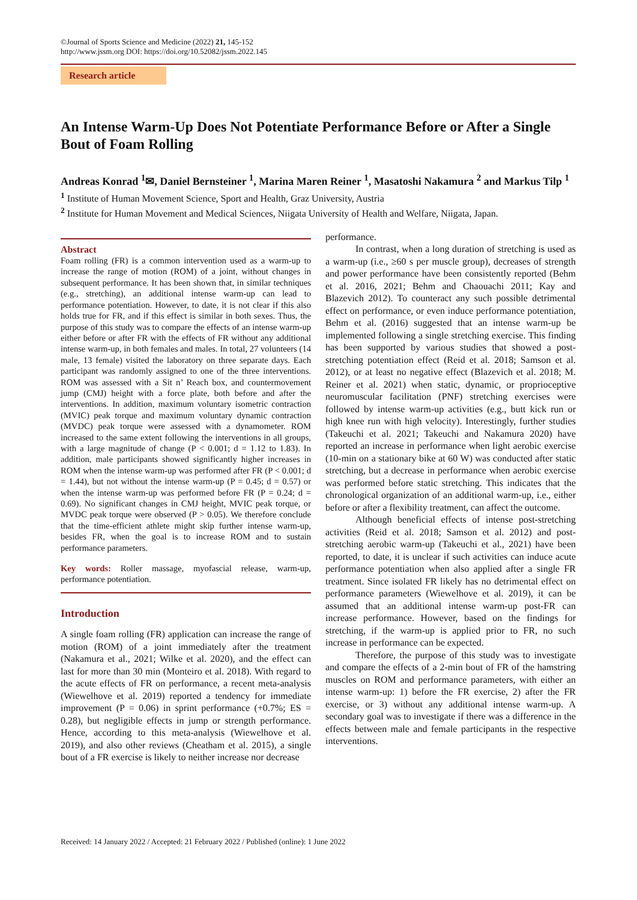©Journal of Sports Science and Medicine (2022) 21, 145-152
http://www.jssm.org DOI: https://doi.org/10.52082/jssm.2022.145
Research article
An Intense Warm-Up Does Not Potentiate Performance Before or After a Single Bout of Foam Rolling
Andreas Konrad <sup>1</sup>✉, Daniel Bernsteiner <sup>1</sup>, Marina Maren Reiner <sup>1</sup>, Masatoshi Nakamura <sup>2</sup> and Markus Tilp <sup>1</sup>
<sup>1</sup> Institute of Human Movement Science, Sport and Health, Graz University, Austria
<sup>2</sup> Institute for Human Movement and Medical Sciences, Niigata University of Health and Welfare, Niigata, Japan.
Abstract
Foam rolling (FR) is a common intervention used as a warm-up to increase the range of motion (ROM) of a joint, without changes in subsequent performance. It has been shown that, in similar techniques (e.g., stretching), an additional intense warm-up can lead to performance potentiation. However, to date, it is not clear if this also holds true for FR, and if this effect is similar in both sexes. Thus, the purpose of this study was to compare the effects of an intense warm-up either before or after FR with the effects of FR without any additional intense warm-up, in both females and males. In total, 27 volunteers (14 male, 13 female) visited the laboratory on three separate days. Each participant was randomly assigned to one of the three interventions. ROM was assessed with a Sit n’ Reach box, and countermovement jump (CMJ) height with a force plate, both before and after the interventions. In addition, maximum voluntary isometric contraction (MVIC) peak torque and maximum voluntary dynamic contraction (MVDC) peak torque were assessed with a dynamometer. ROM increased to the same extent following the interventions in all groups, with a large magnitude of change (P < 0.001; d = 1.12 to 1.83). In addition, male participants showed significantly higher increases in ROM when the intense warm-up was performed after FR (P < 0.001; d = 1.44), but not without the intense warm-up (P = 0.45; d = 0.57) or when the intense warm-up was performed before FR (P = 0.24; d = 0.69). No significant changes in CMJ height, MVIC peak torque, or MVDC peak torque were observed (P > 0.05). We therefore conclude that the time-efficient athlete might skip further intense warm-up, besides FR, when the goal is to increase ROM and to sustain performance parameters.
Key words: Roller massage, myofascial release, warm-up, performance potentiation.
Introduction
A single foam rolling (FR) application can increase the range of motion (ROM) of a joint immediately after the treatment (Nakamura et al., 2021; Wilke et al. 2020), and the effect can last for more than 30 min (Monteiro et al. 2018). With regard to the acute effects of FR on performance, a recent meta-analysis (Wiewelhove et al. 2019) reported a tendency for immediate improvement (P = 0.06) in sprint performance (+0.7%; ES = 0.28), but negligible effects in jump or strength performance. Hence, according to this meta-analysis (Wiewelhove et al. 2019), and also other reviews (Cheatham et al. 2015), a single bout of a FR exercise is likely to neither increase nor decrease
performance.
In contrast, when a long duration of stretching is used as a warm-up (i.e., ≥60 s per muscle group), decreases of strength and power performance have been consistently reported (Behm et al. 2016, 2021; Behm and Chaouachi 2011; Kay and Blazevich 2012). To counteract any such possible detrimental effect on performance, or even induce performance potentiation, Behm et al. (2016) suggested that an intense warm-up be implemented following a single stretching exercise. This finding has been supported by various studies that showed a post-stretching potentiation effect (Reid et al. 2018; Samson et al. 2012), or at least no negative effect (Blazevich et al. 2018; M. Reiner et al. 2021) when static, dynamic, or proprioceptive neuromuscular facilitation (PNF) stretching exercises were followed by intense warm-up activities (e.g., butt kick run or high knee run with high velocity). Interestingly, further studies (Takeuchi et al. 2021; Takeuchi and Nakamura 2020) have reported an increase in performance when light aerobic exercise (10-min on a stationary bike at 60 W) was conducted after static stretching, but a decrease in performance when aerobic exercise was performed before static stretching. This indicates that the chronological organization of an additional warm-up, i.e., either before or after a flexibility treatment, can affect the outcome.
Although beneficial effects of intense post-stretching activities (Reid et al. 2018; Samson et al. 2012) and post-stretching aerobic warm-up (Takeuchi et al., 2021) have been reported, to date, it is unclear if such activities can induce acute performance potentiation when also applied after a single FR treatment. Since isolated FR likely has no detrimental effect on performance parameters (Wiewelhove et al. 2019), it can be assumed that an additional intense warm-up post-FR can increase performance. However, based on the findings for stretching, if the warm-up is applied prior to FR, no such increase in performance can be expected.
Therefore, the purpose of this study was to investigate and compare the effects of a 2-min bout of FR of the hamstring muscles on ROM and performance parameters, with either an intense warm-up: 1) before the FR exercise, 2) after the FR exercise, or 3) without any additional intense warm-up. A secondary goal was to investigate if there was a difference in the effects between male and female participants in the respective interventions.
Received: 14 January 2022 / Accepted: 21 February 2022 / Published (online): 1 June 2022